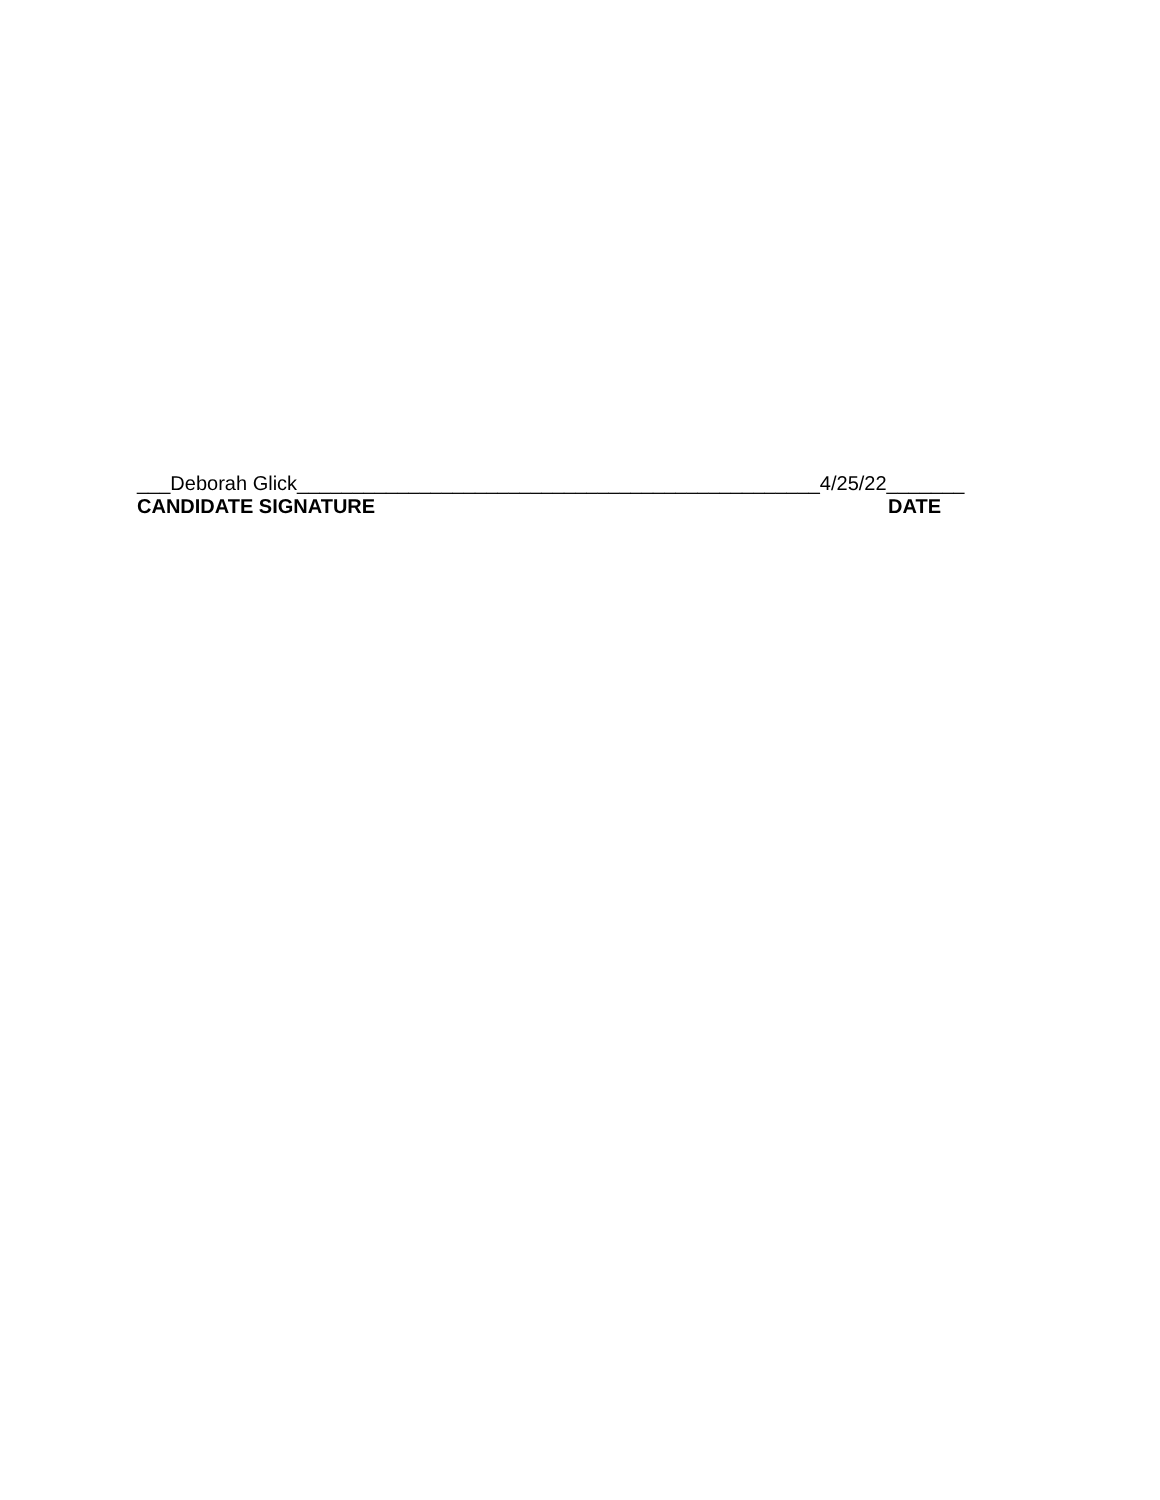___Deborah Glick_______________________________________________4/25/22_______
CANDIDATE SIGNATURE DATE